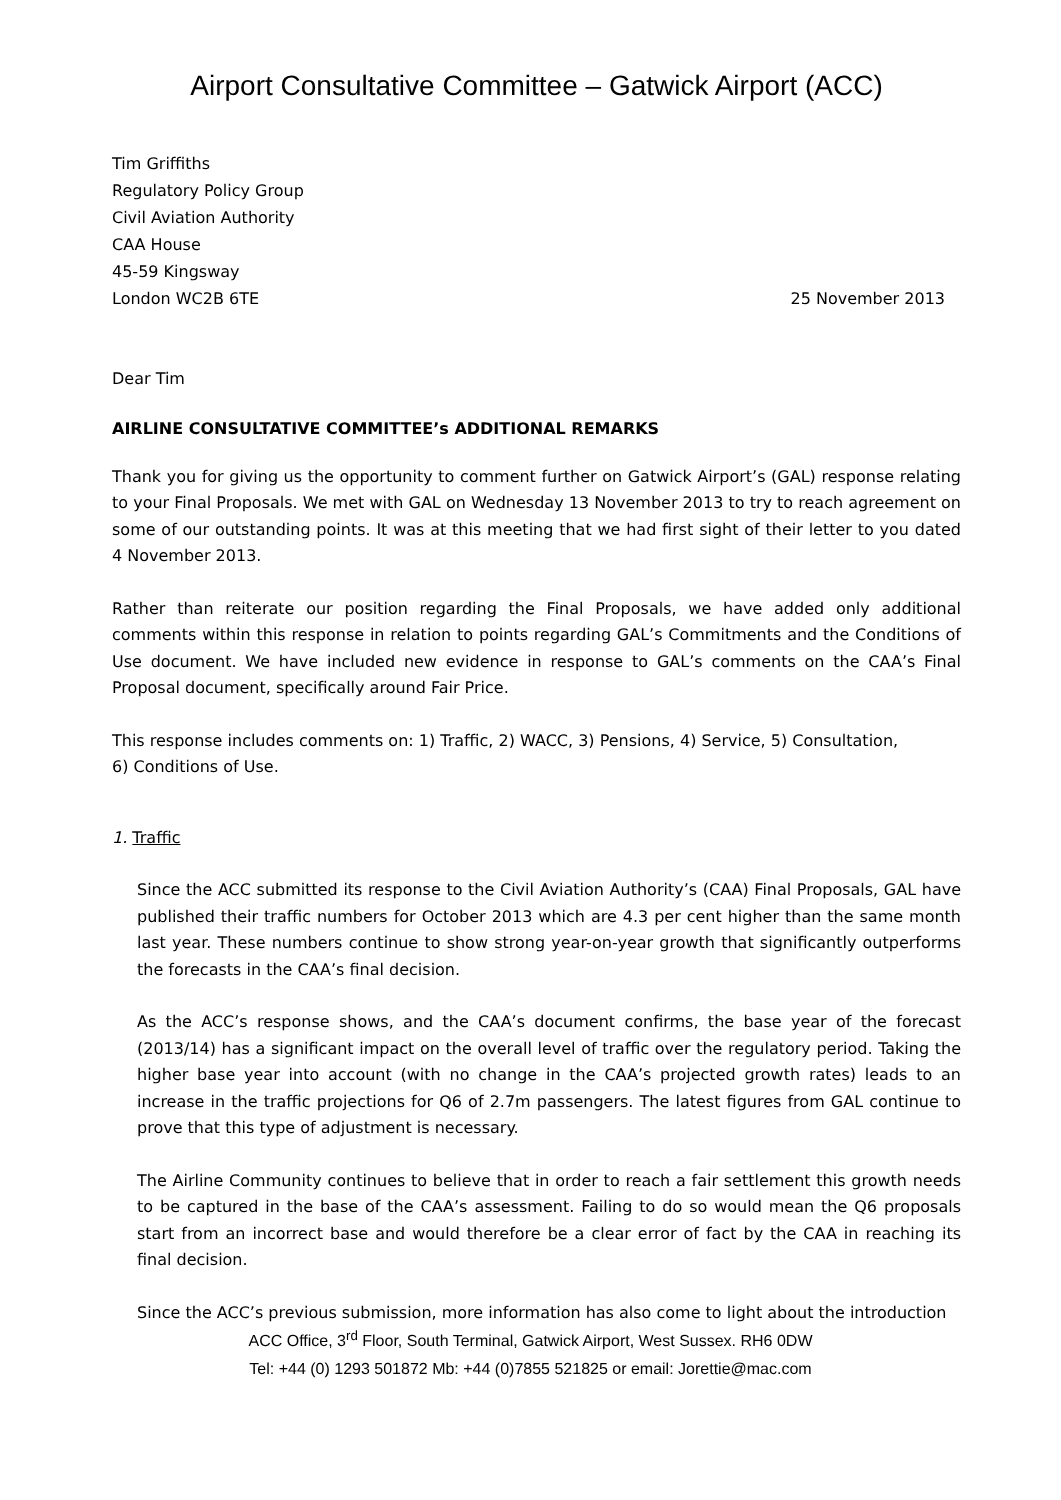Airport Consultative Committee – Gatwick Airport (ACC)
Tim Griffiths
Regulatory Policy Group
Civil Aviation Authority
CAA House
45-59 Kingsway
London WC2B 6TE 25 November 2013
Dear Tim
AIRLINE CONSULTATIVE COMMITTEE’s ADDITIONAL REMARKS
Thank you for giving us the opportunity to comment further on Gatwick Airport’s (GAL) response relating to your Final Proposals. We met with GAL on Wednesday 13 November 2013 to try to reach agreement on some of our outstanding points. It was at this meeting that we had first sight of their letter to you dated 4 November 2013.
Rather than reiterate our position regarding the Final Proposals, we have added only additional comments within this response in relation to points regarding GAL’s Commitments and the Conditions of Use document. We have included new evidence in response to GAL’s comments on the CAA’s Final Proposal document, specifically around Fair Price.
This response includes comments on: 1) Traffic, 2) WACC, 3) Pensions, 4) Service, 5) Consultation,
6) Conditions of Use.
1. Traffic
Since the ACC submitted its response to the Civil Aviation Authority’s (CAA) Final Proposals, GAL have published their traffic numbers for October 2013 which are 4.3 per cent higher than the same month last year. These numbers continue to show strong year-on-year growth that significantly outperforms the forecasts in the CAA’s final decision.
As the ACC’s response shows, and the CAA’s document confirms, the base year of the forecast (2013/14) has a significant impact on the overall level of traffic over the regulatory period. Taking the higher base year into account (with no change in the CAA’s projected growth rates) leads to an increase in the traffic projections for Q6 of 2.7m passengers. The latest figures from GAL continue to prove that this type of adjustment is necessary.
The Airline Community continues to believe that in order to reach a fair settlement this growth needs to be captured in the base of the CAA’s assessment. Failing to do so would mean the Q6 proposals start from an incorrect base and would therefore be a clear error of fact by the CAA in reaching its final decision.
Since the ACC’s previous submission, more information has also come to light about the introduction
ACC Office, 3<sup>rd</sup> Floor, South Terminal, Gatwick Airport, West Sussex. RH6 0DW
Tel: +44 (0) 1293 501872 Mb: +44 (0)7855 521825 or email: Jorettie@mac.com